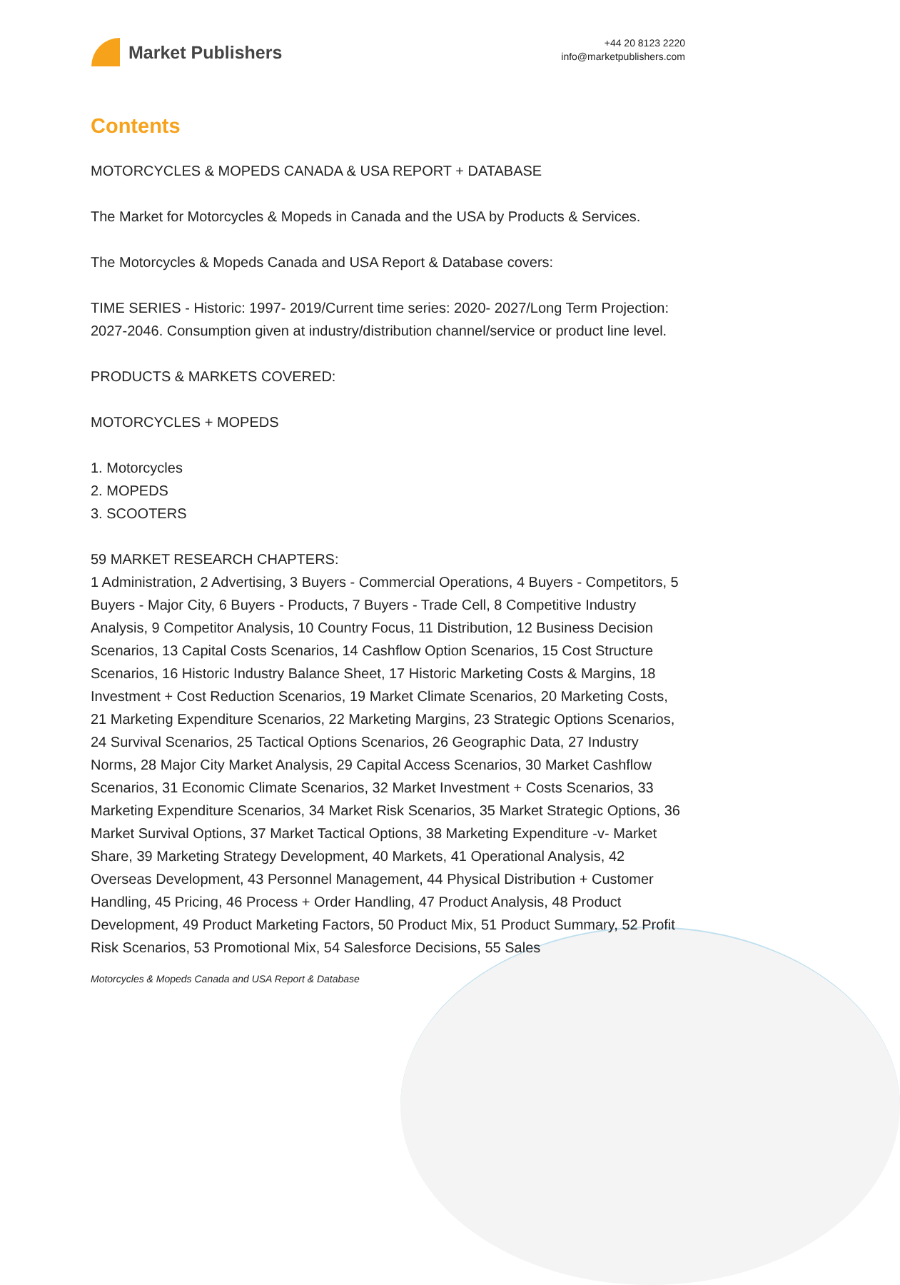Market Publishers
+44 20 8123 2220
info@marketpublishers.com
Contents
MOTORCYCLES & MOPEDS CANADA & USA REPORT + DATABASE
The Market for Motorcycles & Mopeds in Canada and the USA by Products & Services.
The Motorcycles & Mopeds Canada and USA Report & Database covers:
TIME SERIES - Historic: 1997- 2019/Current time series: 2020- 2027/Long Term Projection: 2027-2046. Consumption given at industry/distribution channel/service or product line level.
PRODUCTS & MARKETS COVERED:
MOTORCYCLES + MOPEDS
1. Motorcycles
2. MOPEDS
3. SCOOTERS
59 MARKET RESEARCH CHAPTERS:
1 Administration, 2 Advertising, 3 Buyers - Commercial Operations, 4 Buyers - Competitors, 5 Buyers - Major City, 6 Buyers - Products, 7 Buyers - Trade Cell, 8 Competitive Industry Analysis, 9 Competitor Analysis, 10 Country Focus, 11 Distribution, 12 Business Decision Scenarios, 13 Capital Costs Scenarios, 14 Cashflow Option Scenarios, 15 Cost Structure Scenarios, 16 Historic Industry Balance Sheet, 17 Historic Marketing Costs & Margins, 18 Investment + Cost Reduction Scenarios, 19 Market Climate Scenarios, 20 Marketing Costs, 21 Marketing Expenditure Scenarios, 22 Marketing Margins, 23 Strategic Options Scenarios, 24 Survival Scenarios, 25 Tactical Options Scenarios, 26 Geographic Data, 27 Industry Norms, 28 Major City Market Analysis, 29 Capital Access Scenarios, 30 Market Cashflow Scenarios, 31 Economic Climate Scenarios, 32 Market Investment + Costs Scenarios, 33 Marketing Expenditure Scenarios, 34 Market Risk Scenarios, 35 Market Strategic Options, 36 Market Survival Options, 37 Market Tactical Options, 38 Marketing Expenditure -v- Market Share, 39 Marketing Strategy Development, 40 Markets, 41 Operational Analysis, 42 Overseas Development, 43 Personnel Management, 44 Physical Distribution + Customer Handling, 45 Pricing, 46 Process + Order Handling, 47 Product Analysis, 48 Product Development, 49 Product Marketing Factors, 50 Product Mix, 51 Product Summary, 52 Profit Risk Scenarios, 53 Promotional Mix, 54 Salesforce Decisions, 55 Sales
Motorcycles & Mopeds Canada and USA Report & Database